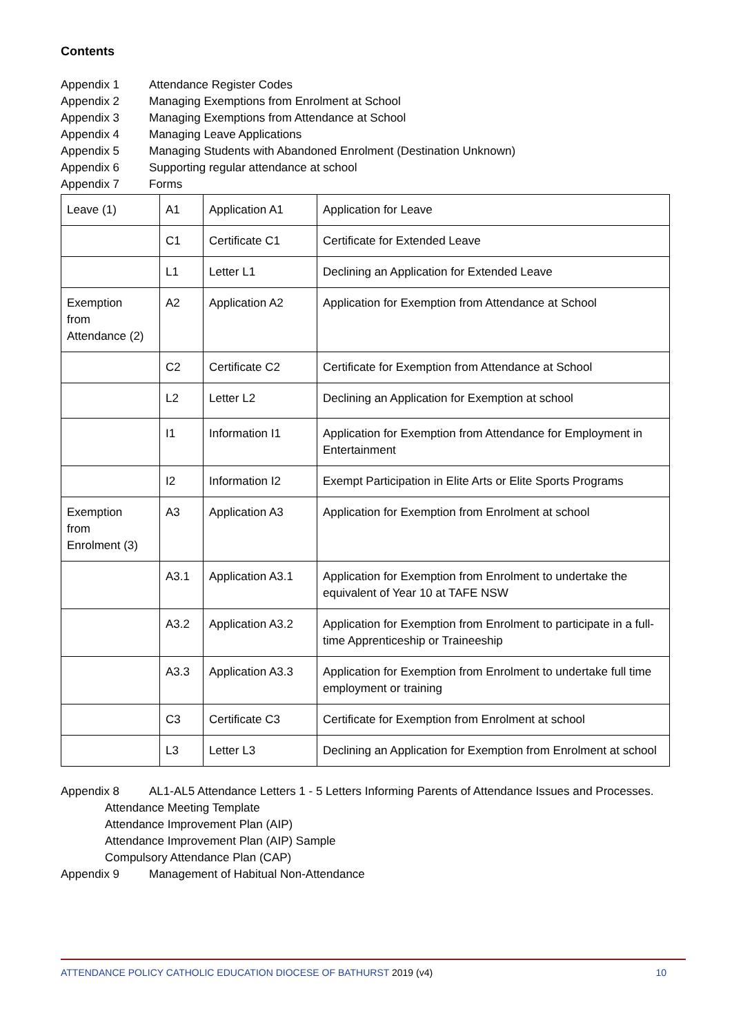Contents
Appendix 1 Attendance Register Codes
Appendix 2 Managing Exemptions from Enrolment at School
Appendix 3 Managing Exemptions from Attendance at School
Appendix 4 Managing Leave Applications
Appendix 5 Managing Students with Abandoned Enrolment (Destination Unknown)
Appendix 6 Supporting regular attendance at school
Appendix 7 Forms
| Leave (1) | A1 | Application A1 | Application for Leave |
| | C1 | Certificate C1 | Certificate for Extended Leave |
| | L1 | Letter L1 | Declining an Application for Extended Leave |
| Exemption from Attendance (2) | A2 | Application A2 | Application for Exemption from Attendance at School |
| | C2 | Certificate C2 | Certificate for Exemption from Attendance at School |
| | L2 | Letter L2 | Declining an Application for Exemption at school |
| | I1 | Information I1 | Application for Exemption from Attendance for Employment in Entertainment |
| | I2 | Information I2 | Exempt Participation in Elite Arts or Elite Sports Programs |
| Exemption from Enrolment (3) | A3 | Application A3 | Application for Exemption from Enrolment at school |
| | A3.1 | Application A3.1 | Application for Exemption from Enrolment to undertake the equivalent of Year 10 at TAFE NSW |
| | A3.2 | Application A3.2 | Application for Exemption from Enrolment to participate in a full-time Apprenticeship or Traineeship |
| | A3.3 | Application A3.3 | Application for Exemption from Enrolment to undertake full time employment or training |
| | C3 | Certificate C3 | Certificate for Exemption from Enrolment at school |
| | L3 | Letter L3 | Declining an Application for Exemption from Enrolment at school |
Appendix 8 AL1-AL5 Attendance Letters 1 - 5 Letters Informing Parents of Attendance Issues and Processes.
Attendance Meeting Template
Attendance Improvement Plan (AIP)
Attendance Improvement Plan (AIP) Sample
Compulsory Attendance Plan (CAP)
Appendix 9 Management of Habitual Non-Attendance
ATTENDANCE POLICY CATHOLIC EDUCATION DIOCESE OF BATHURST 2019 (v4)
10